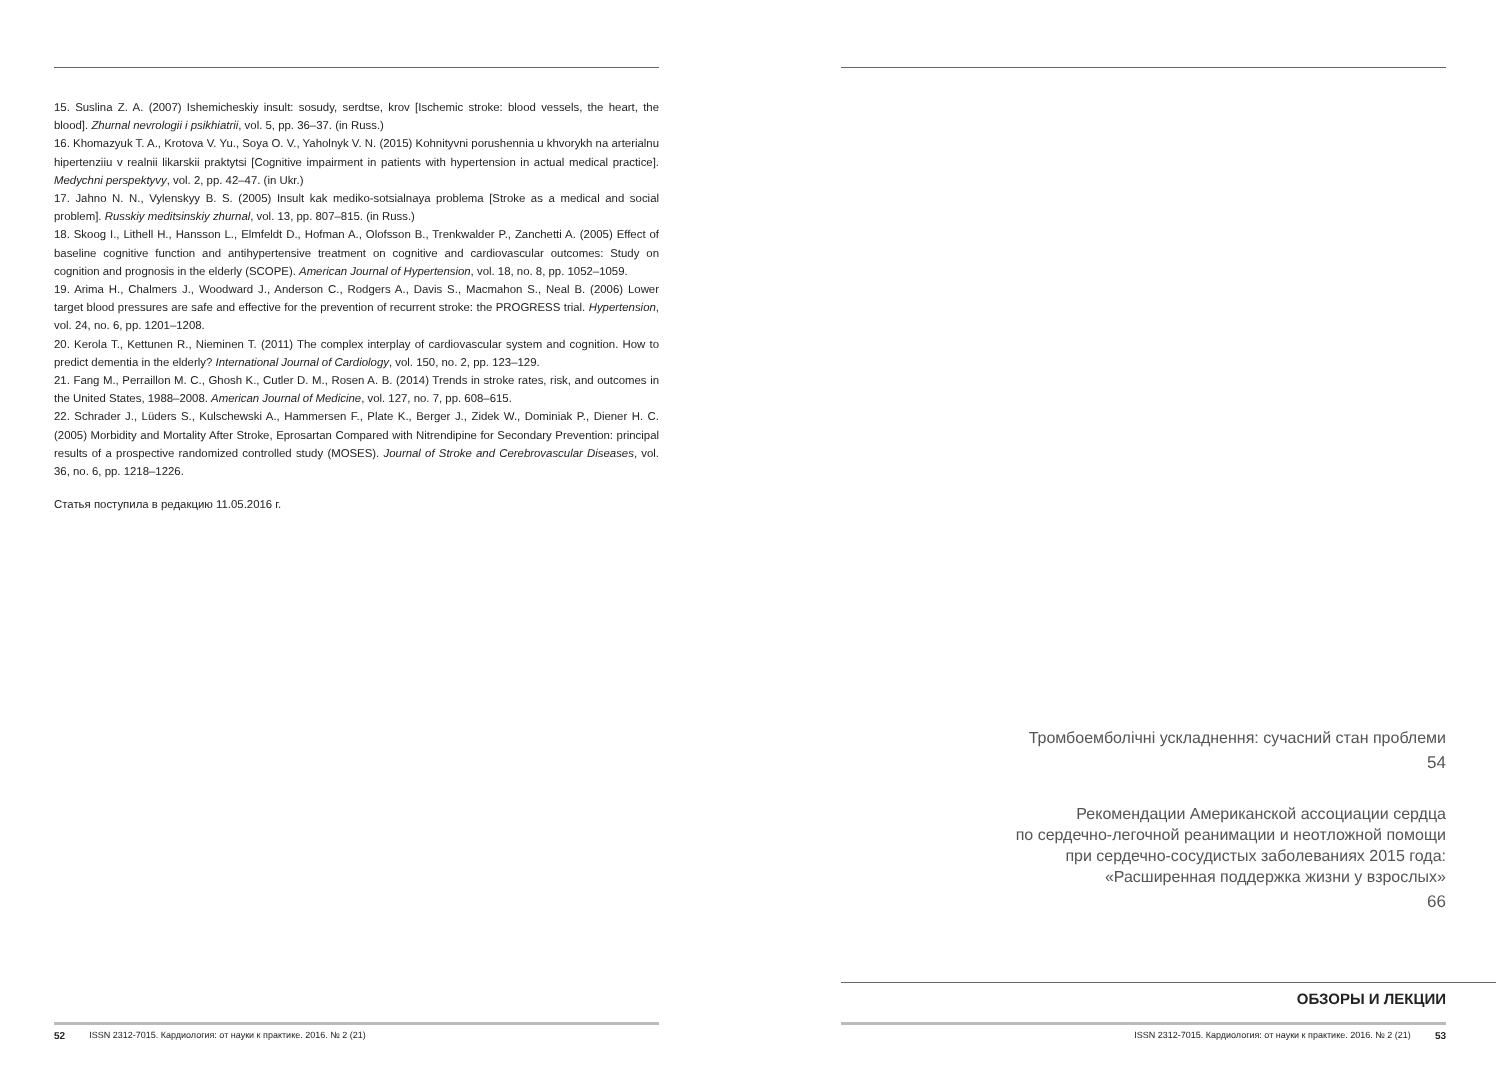15. Suslina Z. A. (2007) Ishemicheskiy insult: sosudy, serdtse, krov [Ischemic stroke: blood vessels, the heart, the blood]. Zhurnal nevrologii i psikhiatrii, vol. 5, pp. 36–37. (in Russ.)
16. Khomazyuk T. A., Krotova V. Yu., Soya O. V., Yaholnyk V. N. (2015) Kohnityvni porushennia u khvorykh na arterialnu hipertenziiu v realnii likarskii praktytsi [Cognitive impairment in patients with hypertension in actual medical practice]. Medychni perspektyvy, vol. 2, pp. 42–47. (in Ukr.)
17. Jahno N. N., Vylenskyy B. S. (2005) Insult kak mediko-sotsialnaya problema [Stroke as a medical and social problem]. Russkiy meditsinskiy zhurnal, vol. 13, pp. 807–815. (in Russ.)
18. Skoog I., Lithell H., Hansson L., Elmfeldt D., Hofman A., Olofsson B., Trenkwalder P., Zanchetti A. (2005) Effect of baseline cognitive function and antihypertensive treatment on cognitive and cardiovascular outcomes: Study on cognition and prognosis in the elderly (SCOPE). American Journal of Hypertension, vol. 18, no. 8, pp. 1052–1059.
19. Arima H., Chalmers J., Woodward J., Anderson C., Rodgers A., Davis S., Macmahon S., Neal B. (2006) Lower target blood pressures are safe and effective for the prevention of recurrent stroke: the PROGRESS trial. Hypertension, vol. 24, no. 6, pp. 1201–1208.
20. Kerola T., Kettunen R., Nieminen T. (2011) The complex interplay of cardiovascular system and cognition. How to predict dementia in the elderly? International Journal of Cardiology, vol. 150, no. 2, pp. 123–129.
21. Fang M., Perraillon M. C., Ghosh K., Cutler D. M., Rosen A. B. (2014) Trends in stroke rates, risk, and outcomes in the United States, 1988–2008. American Journal of Medicine, vol. 127, no. 7, pp. 608–615.
22. Schrader J., Lüders S., Kulschewski A., Hammersen F., Plate K., Berger J., Zidek W., Dominiak P., Diener H. C. (2005) Morbidity and Mortality After Stroke, Eprosartan Compared with Nitrendipine for Secondary Prevention: principal results of a prospective randomized controlled study (MOSES). Journal of Stroke and Cerebrovascular Diseases, vol. 36, no. 6, pp. 1218–1226.
Статья поступила в редакцию 11.05.2016 г.
52 ISSN 2312-7015. Кардиология: от науки к практике. 2016. № 2 (21)
Тромбоемболічні ускладнення: сучасний стан проблеми
54
Рекомендации Американской ассоциации сердца
по сердечно-легочной реанимации и неотложной помощи
при сердечно-сосудистых заболеваниях 2015 года:
«Расширенная поддержка жизни у взрослых»
66
ОБЗОРЫ И ЛЕКЦИИ
ISSN 2312-7015. Кардиология: от науки к практике. 2016. № 2 (21) 53